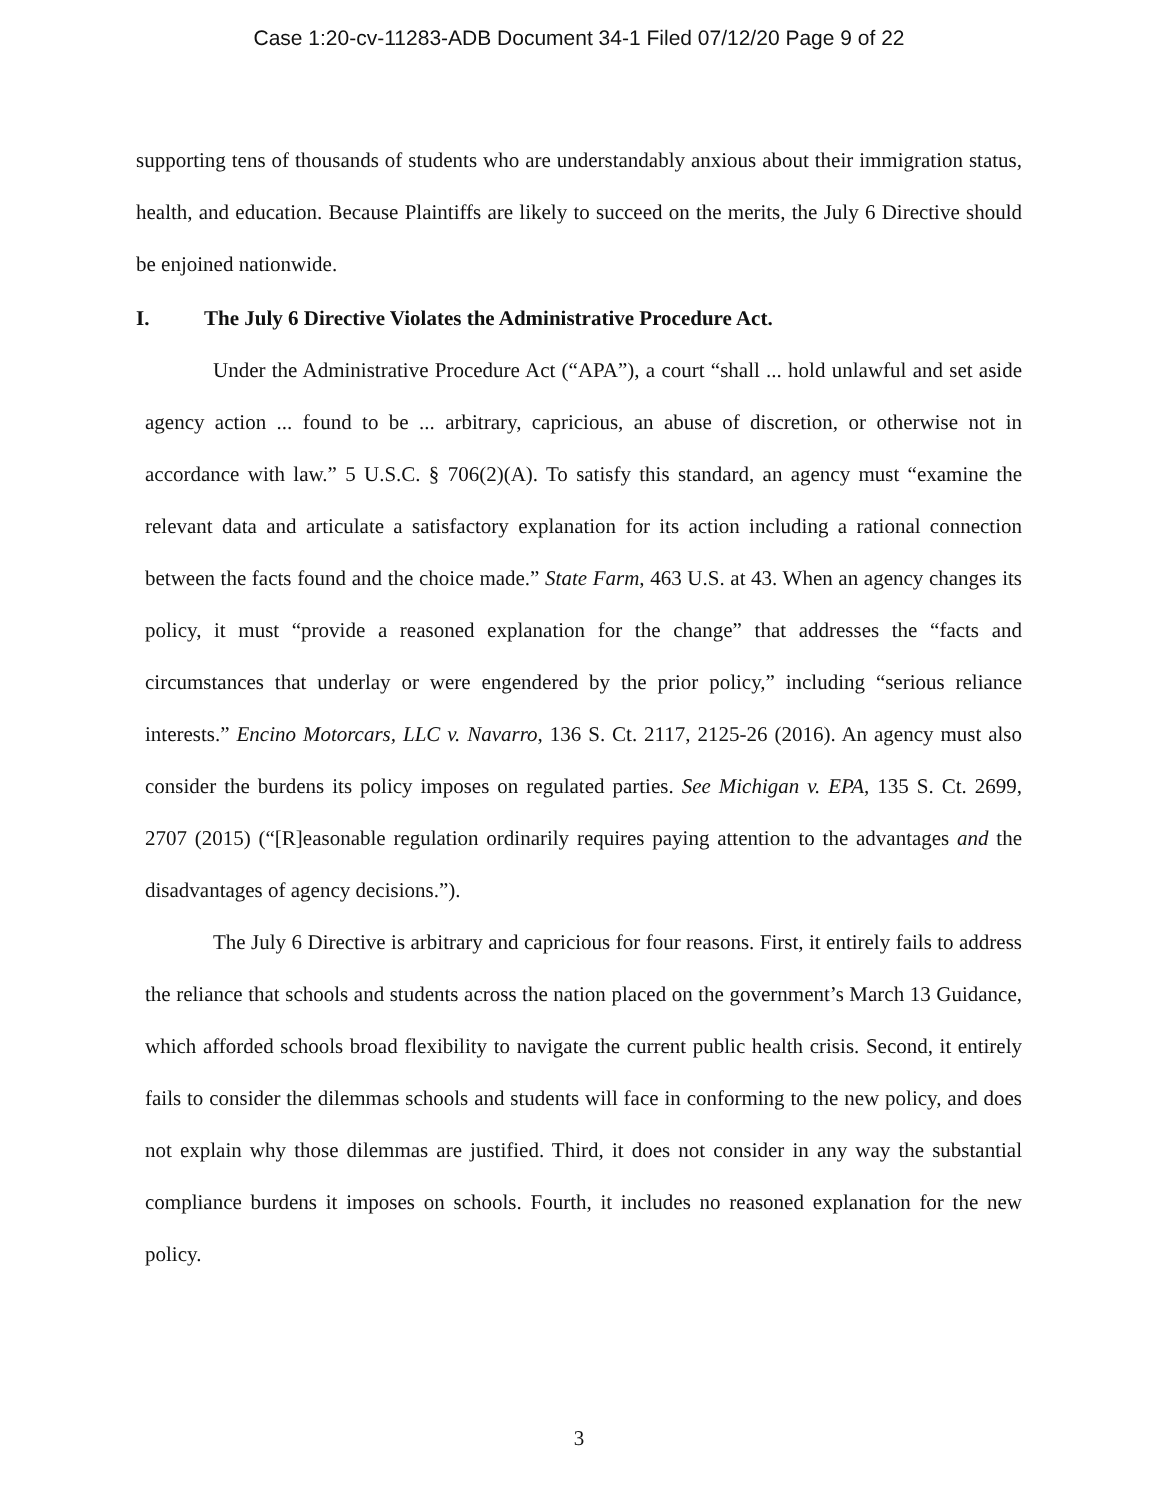Case 1:20-cv-11283-ADB Document 34-1 Filed 07/12/20 Page 9 of 22
supporting tens of thousands of students who are understandably anxious about their immigration status, health, and education. Because Plaintiffs are likely to succeed on the merits, the July 6 Directive should be enjoined nationwide.
I. The July 6 Directive Violates the Administrative Procedure Act.
Under the Administrative Procedure Act (“APA”), a court “shall ... hold unlawful and set aside agency action ... found to be ... arbitrary, capricious, an abuse of discretion, or otherwise not in accordance with law.” 5 U.S.C. § 706(2)(A). To satisfy this standard, an agency must “examine the relevant data and articulate a satisfactory explanation for its action including a rational connection between the facts found and the choice made.” State Farm, 463 U.S. at 43. When an agency changes its policy, it must “provide a reasoned explanation for the change” that addresses the “facts and circumstances that underlay or were engendered by the prior policy,” including “serious reliance interests.” Encino Motorcars, LLC v. Navarro, 136 S. Ct. 2117, 2125-26 (2016). An agency must also consider the burdens its policy imposes on regulated parties. See Michigan v. EPA, 135 S. Ct. 2699, 2707 (2015) (“[R]easonable regulation ordinarily requires paying attention to the advantages and the disadvantages of agency decisions.”).
The July 6 Directive is arbitrary and capricious for four reasons. First, it entirely fails to address the reliance that schools and students across the nation placed on the government’s March 13 Guidance, which afforded schools broad flexibility to navigate the current public health crisis. Second, it entirely fails to consider the dilemmas schools and students will face in conforming to the new policy, and does not explain why those dilemmas are justified. Third, it does not consider in any way the substantial compliance burdens it imposes on schools. Fourth, it includes no reasoned explanation for the new policy.
3